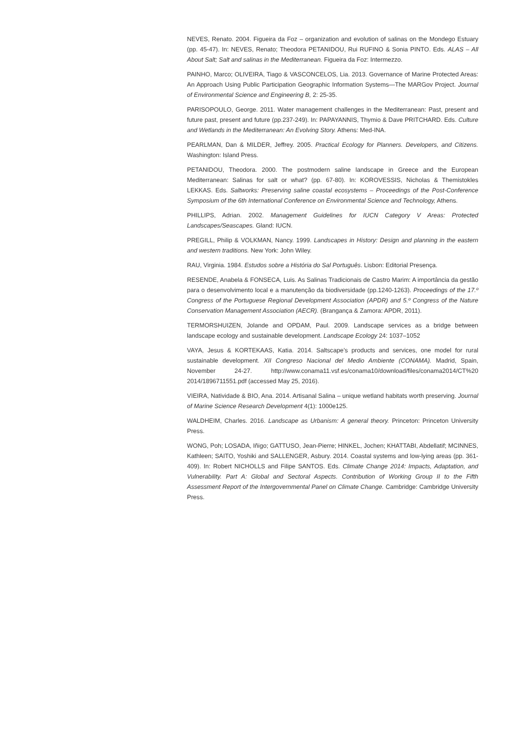NEVES, Renato. 2004. Figueira da Foz – organization and evolution of salinas on the Mondego Estuary (pp. 45-47). In: NEVES, Renato; Theodora PETANIDOU, Rui RUFINO & Sonia PINTO. Eds. ALAS – All About Salt; Salt and salinas in the Mediterranean. Figueira da Foz: Intermezzo.
PAINHO, Marco; OLIVEIRA, Tiago & VASCONCELOS, Lia. 2013. Governance of Marine Protected Areas: An Approach Using Public Participation Geographic Information Systems—The MARGov Project. Journal of Environmental Science and Engineering B, 2: 25-35.
PARISOPOULO, George. 2011. Water management challenges in the Mediterranean: Past, present and future past, present and future (pp.237-249). In: PAPAYANNIS, Thymio & Dave PRITCHARD. Eds. Culture and Wetlands in the Mediterranean: An Evolving Story. Athens: Med-INA.
PEARLMAN, Dan & MILDER, Jeffrey. 2005. Practical Ecology for Planners. Developers, and Citizens. Washington: Island Press.
PETANIDOU, Theodora. 2000. The postmodern saline landscape in Greece and the European Mediterranean: Salinas for salt or what? (pp. 67-80). In: KOROVESSIS, Nicholas & Themistokles LEKKAS. Eds. Saltworks: Preserving saline coastal ecosystems – Proceedings of the Post-Conference Symposium of the 6th International Conference on Environmental Science and Technology, Athens.
PHILLIPS, Adrian. 2002. Management Guidelines for IUCN Category V Areas: Protected Landscapes/Seascapes. Gland: IUCN.
PREGILL, Philip & VOLKMAN, Nancy. 1999. Landscapes in History: Design and planning in the eastern and western traditions. New York: John Wiley.
RAU, Virginia. 1984. Estudos sobre a História do Sal Português. Lisbon: Editorial Presença.
RESENDE, Anabela & FONSECA, Luis. As Salinas Tradicionais de Castro Marim: A importância da gestão para o desenvolvimento local e a manutenção da biodiversidade (pp.1240-1263). Proceedings of the 17.º Congress of the Portuguese Regional Development Association (APDR) and 5.º Congress of the Nature Conservation Management Association (AECR). (Brangança & Zamora: APDR, 2011).
TERMORSHUIZEN, Jolande and OPDAM, Paul. 2009. Landscape services as a bridge between landscape ecology and sustainable development. Landscape Ecology 24: 1037–1052
VAYA, Jesus & KORTEKAAS, Katia. 2014. Saltscape’s products and services, one model for rural sustainable development. XII Congreso Nacional del Medio Ambiente (CONAMA). Madrid, Spain, November 24-27. http://www.conama11.vsf.es/conama10/download/files/conama2014/CT%20 2014/1896711551.pdf (accessed May 25, 2016).
VIEIRA, Natividade & BIO, Ana. 2014. Artisanal Salina – unique wetland habitats worth preserving. Journal of Marine Science Research Development 4(1): 1000e125.
WALDHEIM, Charles. 2016. Landscape as Urbanism: A general theory. Princeton: Princeton University Press.
WONG, Poh; LOSADA, Iñigo; GATTUSO, Jean-Pierre; HINKEL, Jochen; KHATTABI, Abdellatif; MCINNES, Kathleen; SAITO, Yoshiki and SALLENGER, Asbury. 2014. Coastal systems and low-lying areas (pp. 361-409). In: Robert NICHOLLS and Filipe SANTOS. Eds. Climate Change 2014: Impacts, Adaptation, and Vulnerability. Part A: Global and Sectoral Aspects. Contribution of Working Group II to the Fifth Assessment Report of the Intergovernmental Panel on Climate Change. Cambridge: Cambridge University Press.